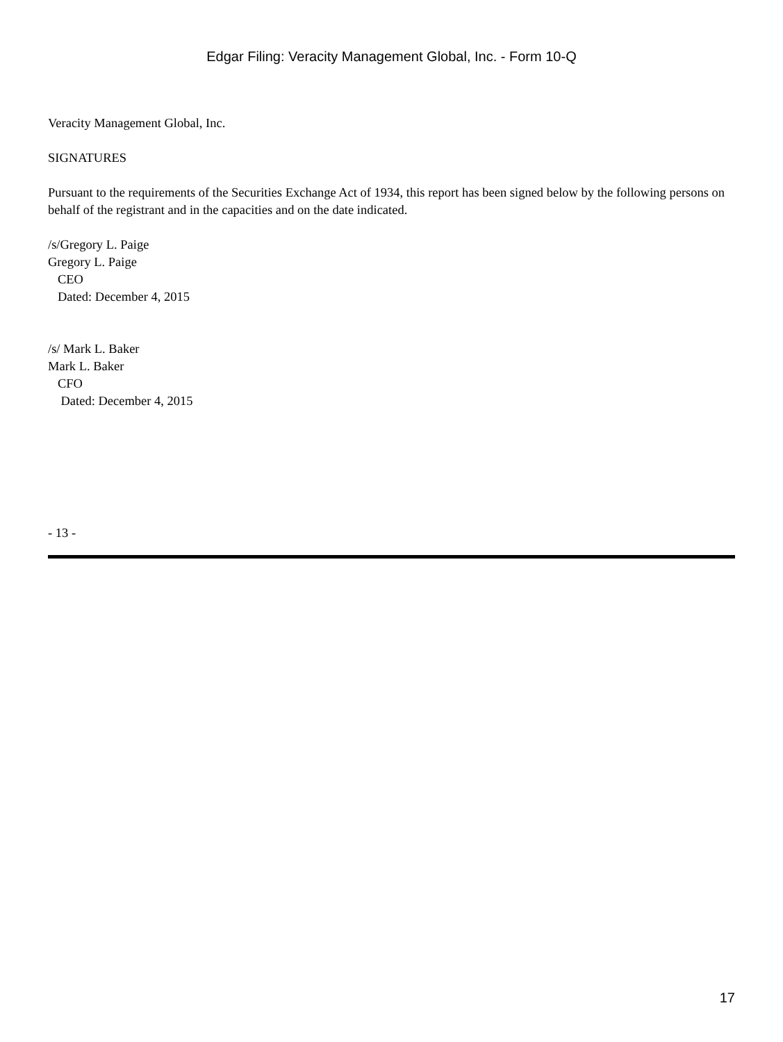Edgar Filing: Veracity Management Global, Inc. - Form 10-Q
Veracity Management Global, Inc.
SIGNATURES
Pursuant to the requirements of the Securities Exchange Act of 1934, this report has been signed below by the following persons on behalf of the registrant and in the capacities and on the date indicated.
/s/Gregory L. Paige
Gregory L. Paige
CEO
Dated: December 4, 2015
/s/ Mark L. Baker
Mark L. Baker
CFO
Dated: December 4, 2015
- 13 -
17